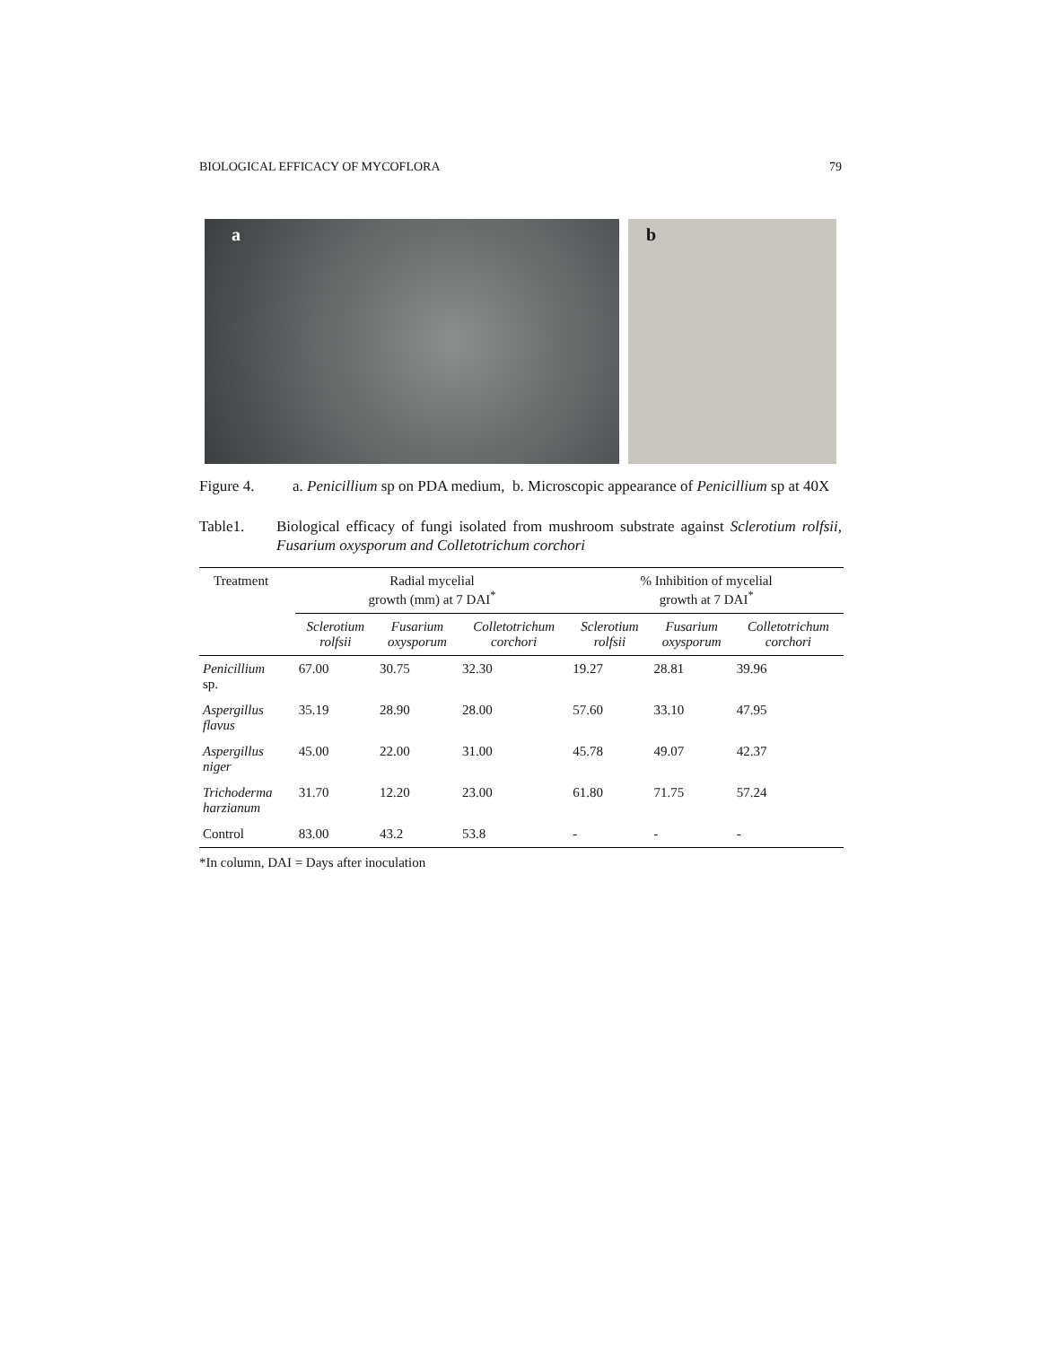BIOLOGICAL EFFICACY OF MYCOFLORA 79
a b
Figure 4. a. Penicillium sp on PDA medium, b. Microscopic appearance of Penicillium sp at 40X
Table1. Biological efficacy of fungi isolated from mushroom substrate against Sclerotium rolfsii, Fusarium oxysporum and Colletotrichum corchori
| Treatment | Radial mycelial growth (mm) at 7 DAI<sup>*</sup> | | | % Inhibition of mycelial growth at 7 DAI<sup>*</sup> | | |
| --- | --- | --- | --- | --- | --- | --- |
| | Sclerotium rolfsii | Fusarium oxysporum | Colletotrichum corchori | Sclerotium rolfsii | Fusarium oxysporum | Colletotrichum corchori |
| Penicillium sp. | 67.00 | 30.75 | 32.30 | 19.27 | 28.81 | 39.96 |
| Aspergillus flavus | 35.19 | 28.90 | 28.00 | 57.60 | 33.10 | 47.95 |
| Aspergillus niger | 45.00 | 22.00 | 31.00 | 45.78 | 49.07 | 42.37 |
| Trichoderma harzianum | 31.70 | 12.20 | 23.00 | 61.80 | 71.75 | 57.24 |
| Control | 83.00 | 43.2 | 53.8 | - | - | - |
*In column, DAI = Days after inoculation